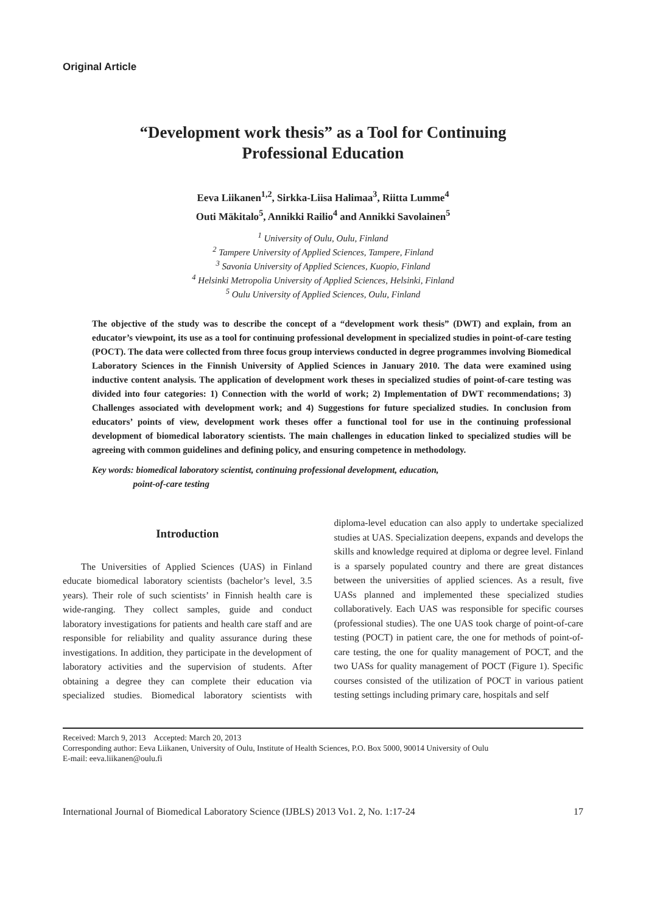Original Article
“Development work thesis” as a Tool for Continuing
Professional Education
Eeva Liikanen<sup>1,2</sup>, Sirkka-Liisa Halimaa<sup>3</sup>, Riitta Lumme<sup>4</sup>
Outi Mäkitalo<sup>5</sup>, Annikki Railio<sup>4</sup> and Annikki Savolainen<sup>5</sup>
<sup>1</sup> University of Oulu, Oulu, Finland
<sup>2</sup> Tampere University of Applied Sciences, Tampere, Finland
<sup>3</sup> Savonia University of Applied Sciences, Kuopio, Finland
<sup>4</sup> Helsinki Metropolia University of Applied Sciences, Helsinki, Finland
<sup>5</sup> Oulu University of Applied Sciences, Oulu, Finland
The objective of the study was to describe the concept of a “development work thesis” (DWT) and explain, from an educator’s viewpoint, its use as a tool for continuing professional development in specialized studies in point-of-care testing (POCT). The data were collected from three focus group interviews conducted in degree programmes involving Biomedical Laboratory Sciences in the Finnish University of Applied Sciences in January 2010. The data were examined using inductive content analysis. The application of development work theses in specialized studies of point-of-care testing was divided into four categories: 1) Connection with the world of work; 2) Implementation of DWT recommendations; 3) Challenges associated with development work; and 4) Suggestions for future specialized studies. In conclusion from educators’ points of view, development work theses offer a functional tool for use in the continuing professional development of biomedical laboratory scientists. The main challenges in education linked to specialized studies will be agreeing with common guidelines and defining policy, and ensuring competence in methodology.
Key words: biomedical laboratory scientist, continuing professional development, education,
point-of-care testing
Introduction
The Universities of Applied Sciences (UAS) in Finland educate biomedical laboratory scientists (bachelor’s level, 3.5 years). Their role of such scientists’ in Finnish health care is wide-ranging. They collect samples, guide and conduct laboratory investigations for patients and health care staff and are responsible for reliability and quality assurance during these investigations. In addition, they participate in the development of laboratory activities and the supervision of students. After obtaining a degree they can complete their education via specialized studies. Biomedical laboratory scientists with diploma-level education can also apply to undertake specialized studies at UAS. Specialization deepens, expands and develops the skills and knowledge required at diploma or degree level. Finland is a sparsely populated country and there are great distances between the universities of applied sciences. As a result, five UASs planned and implemented these specialized studies collaboratively. Each UAS was responsible for specific courses (professional studies). The one UAS took charge of point-of-care testing (POCT) in patient care, the one for methods of point-of-care testing, the one for quality management of POCT, and the two UASs for quality management of POCT (Figure 1). Specific courses consisted of the utilization of POCT in various patient testing settings including primary care, hospitals and self
Received: March 9, 2013 Accepted: March 20, 2013
Corresponding author: Eeva Liikanen, University of Oulu, Institute of Health Sciences, P.O. Box 5000, 90014 University of Oulu
E-mail: eeva.liikanen@oulu.fi
International Journal of Biomedical Laboratory Science (IJBLS) 2013 Vo1. 2, No. 1:17-24 17